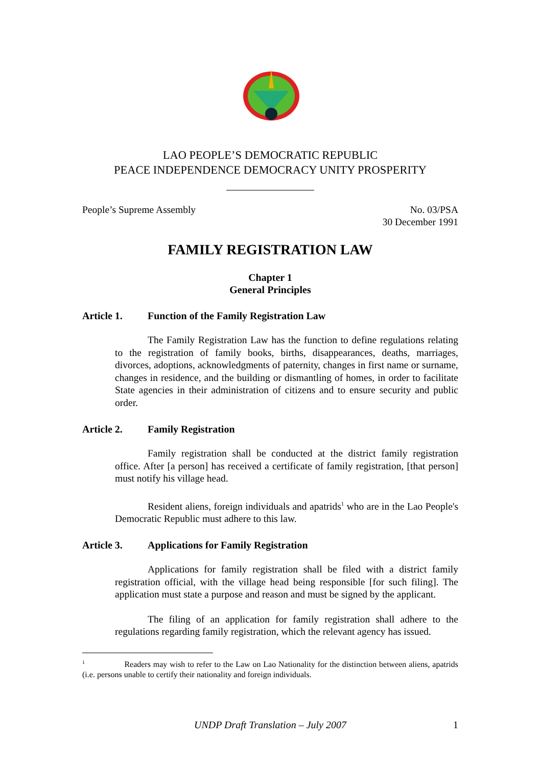LAO PEOPLE’S DEMOCRATIC REPUBLIC
PEACE INDEPENDENCE DEMOCRACY UNITY PROSPERITY
People’s Supreme Assembly No. 03/PSA
30 December 1991
FAMILY REGISTRATION LAW
Chapter 1
General Principles
Article 1. Function of the Family Registration Law
The Family Registration Law has the function to define regulations relating to the registration of family books, births, disappearances, deaths, marriages, divorces, adoptions, acknowledgments of paternity, changes in first name or surname, changes in residence, and the building or dismantling of homes, in order to facilitate State agencies in their administration of citizens and to ensure security and public order.
Article 2. Family Registration
Family registration shall be conducted at the district family registration office. After [a person] has received a certificate of family registration, [that person] must notify his village head.
Resident aliens, foreign individuals and apatrids<sup>1</sup> who are in the Lao People's Democratic Republic must adhere to this law.
Article 3. Applications for Family Registration
Applications for family registration shall be filed with a district family registration official, with the village head being responsible [for such filing]. The application must state a purpose and reason and must be signed by the applicant.
The filing of an application for family registration shall adhere to the regulations regarding family registration, which the relevant agency has issued.
<sup>1</sup> Readers may wish to refer to the Law on Lao Nationality for the distinction between aliens, apatrids (i.e. persons unable to certify their nationality and foreign individuals.
UNDP Draft Translation – July 2007 1